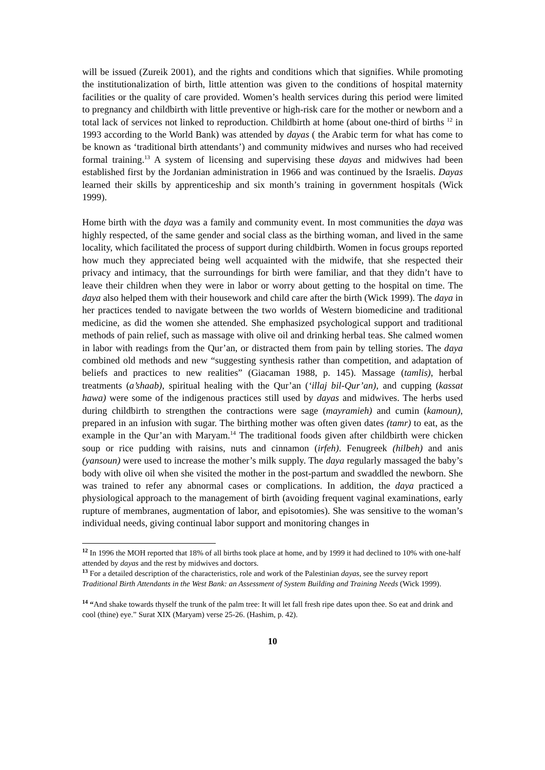will be issued (Zureik 2001), and the rights and conditions which that signifies. While promoting the institutionalization of birth, little attention was given to the conditions of hospital maternity facilities or the quality of care provided. Women’s health services during this period were limited to pregnancy and childbirth with little preventive or high-risk care for the mother or newborn and a total lack of services not linked to reproduction. Childbirth at home (about one-third of births <sup>12</sup> in 1993 according to the World Bank) was attended by dayas ( the Arabic term for what has come to be known as ‘traditional birth attendants’) and community midwives and nurses who had received formal training.<sup>13</sup> A system of licensing and supervising these dayas and midwives had been established first by the Jordanian administration in 1966 and was continued by the Israelis. Dayas learned their skills by apprenticeship and six month’s training in government hospitals (Wick 1999).
Home birth with the daya was a family and community event. In most communities the daya was highly respected, of the same gender and social class as the birthing woman, and lived in the same locality, which facilitated the process of support during childbirth. Women in focus groups reported how much they appreciated being well acquainted with the midwife, that she respected their privacy and intimacy, that the surroundings for birth were familiar, and that they didn’t have to leave their children when they were in labor or worry about getting to the hospital on time. The daya also helped them with their housework and child care after the birth (Wick 1999). The daya in her practices tended to navigate between the two worlds of Western biomedicine and traditional medicine, as did the women she attended. She emphasized psychological support and traditional methods of pain relief, such as massage with olive oil and drinking herbal teas. She calmed women in labor with readings from the Qur’an, or distracted them from pain by telling stories. The daya combined old methods and new “suggesting synthesis rather than competition, and adaptation of beliefs and practices to new realities” (Giacaman 1988, p. 145). Massage (tamlis), herbal treatments (a’shaab), spiritual healing with the Qur’an (‘illaj bil-Qur’an), and cupping (kassat hawa) were some of the indigenous practices still used by dayas and midwives. The herbs used during childbirth to strengthen the contractions were sage (mayramieh) and cumin (kamoun), prepared in an infusion with sugar. The birthing mother was often given dates (tamr) to eat, as the example in the Qur’an with Maryam.<sup>14</sup> The traditional foods given after childbirth were chicken soup or rice pudding with raisins, nuts and cinnamon (irfeh). Fenugreek (hilbeh) and anis (yansoun) were used to increase the mother’s milk supply. The daya regularly massaged the baby’s body with olive oil when she visited the mother in the post-partum and swaddled the newborn. She was trained to refer any abnormal cases or complications. In addition, the daya practiced a physiological approach to the management of birth (avoiding frequent vaginal examinations, early rupture of membranes, augmentation of labor, and episotomies). She was sensitive to the woman’s individual needs, giving continual labor support and monitoring changes in
12 In 1996 the MOH reported that 18% of all births took place at home, and by 1999 it had declined to 10% with one-half attended by dayas and the rest by midwives and doctors.
13 For a detailed description of the characteristics, role and work of the Palestinian dayas, see the survey report Traditional Birth Attendants in the West Bank: an Assessment of System Building and Training Needs (Wick 1999).
14 “And shake towards thyself the trunk of the palm tree: It will let fall fresh ripe dates upon thee. So eat and drink and cool (thine) eye.” Surat XIX (Maryam) verse 25-26. (Hashim, p. 42).
10